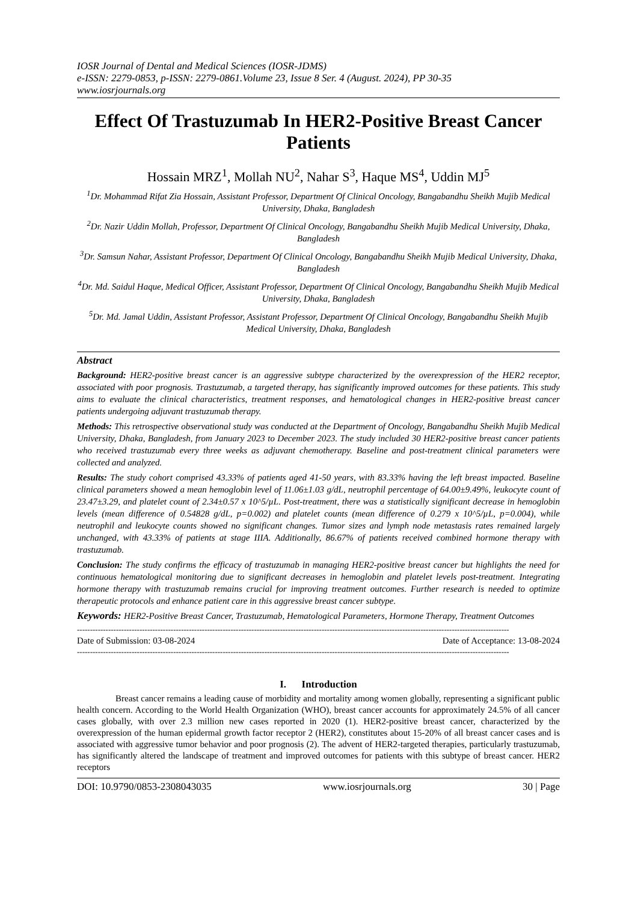IOSR Journal of Dental and Medical Sciences (IOSR-JDMS)
e-ISSN: 2279-0853, p-ISSN: 2279-0861.Volume 23, Issue 8 Ser. 4 (August. 2024), PP 30-35
www.iosrjournals.org
Effect Of Trastuzumab In HER2-Positive Breast Cancer Patients
Hossain MRZ<sup>1</sup>, Mollah NU<sup>2</sup>, Nahar S<sup>3</sup>, Haque MS<sup>4</sup>, Uddin MJ<sup>5</sup>
<sup>1</sup> Dr. Mohammad Rifat Zia Hossain, Assistant Professor, Department Of Clinical Oncology, Bangabandhu Sheikh Mujib Medical University, Dhaka, Bangladesh
<sup>2</sup> Dr. Nazir Uddin Mollah, Professor, Department Of Clinical Oncology, Bangabandhu Sheikh Mujib Medical University, Dhaka, Bangladesh
<sup>3</sup> Dr. Samsun Nahar, Assistant Professor, Department Of Clinical Oncology, Bangabandhu Sheikh Mujib Medical University, Dhaka, Bangladesh
<sup>4</sup> Dr. Md. Saidul Haque, Medical Officer, Assistant Professor, Department Of Clinical Oncology, Bangabandhu Sheikh Mujib Medical University, Dhaka, Bangladesh
<sup>5</sup> Dr. Md. Jamal Uddin, Assistant Professor, Assistant Professor, Department Of Clinical Oncology, Bangabandhu Sheikh Mujib Medical University, Dhaka, Bangladesh
Abstract
Background: HER2-positive breast cancer is an aggressive subtype characterized by the overexpression of the HER2 receptor, associated with poor prognosis. Trastuzumab, a targeted therapy, has significantly improved outcomes for these patients. This study aims to evaluate the clinical characteristics, treatment responses, and hematological changes in HER2-positive breast cancer patients undergoing adjuvant trastuzumab therapy.
Methods: This retrospective observational study was conducted at the Department of Oncology, Bangabandhu Sheikh Mujib Medical University, Dhaka, Bangladesh, from January 2023 to December 2023. The study included 30 HER2-positive breast cancer patients who received trastuzumab every three weeks as adjuvant chemotherapy. Baseline and post-treatment clinical parameters were collected and analyzed.
Results: The study cohort comprised 43.33% of patients aged 41-50 years, with 83.33% having the left breast impacted. Baseline clinical parameters showed a mean hemoglobin level of 11.06±1.03 g/dL, neutrophil percentage of 64.00±9.49%, leukocyte count of 23.47±3.29, and platelet count of 2.34±0.57 x 10^5/µL. Post-treatment, there was a statistically significant decrease in hemoglobin levels (mean difference of 0.54828 g/dL, p=0.002) and platelet counts (mean difference of 0.279 x 10^5/µL, p=0.004), while neutrophil and leukocyte counts showed no significant changes. Tumor sizes and lymph node metastasis rates remained largely unchanged, with 43.33% of patients at stage IIIA. Additionally, 86.67% of patients received combined hormone therapy with trastuzumab.
Conclusion: The study confirms the efficacy of trastuzumab in managing HER2-positive breast cancer but highlights the need for continuous hematological monitoring due to significant decreases in hemoglobin and platelet levels post-treatment. Integrating hormone therapy with trastuzumab remains crucial for improving treatment outcomes. Further research is needed to optimize therapeutic protocols and enhance patient care in this aggressive breast cancer subtype.
Keywords: HER2-Positive Breast Cancer, Trastuzumab, Hematological Parameters, Hormone Therapy, Treatment Outcomes
----------------------------------------------------------------------------------------------------------------------------------------------------------------------
Date of Submission: 03-08-2024 Date of Acceptance: 13-08-2024
----------------------------------------------------------------------------------------------------------------------------------------------------------------------
I. Introduction
Breast cancer remains a leading cause of morbidity and mortality among women globally, representing a significant public health concern. According to the World Health Organization (WHO), breast cancer accounts for approximately 24.5% of all cancer cases globally, with over 2.3 million new cases reported in 2020 (1). HER2-positive breast cancer, characterized by the overexpression of the human epidermal growth factor receptor 2 (HER2), constitutes about 15-20% of all breast cancer cases and is associated with aggressive tumor behavior and poor prognosis (2). The advent of HER2-targeted therapies, particularly trastuzumab, has significantly altered the landscape of treatment and improved outcomes for patients with this subtype of breast cancer. HER2 receptors
DOI: 10.9790/0853-2308043035 www.iosrjournals.org 30 | Page